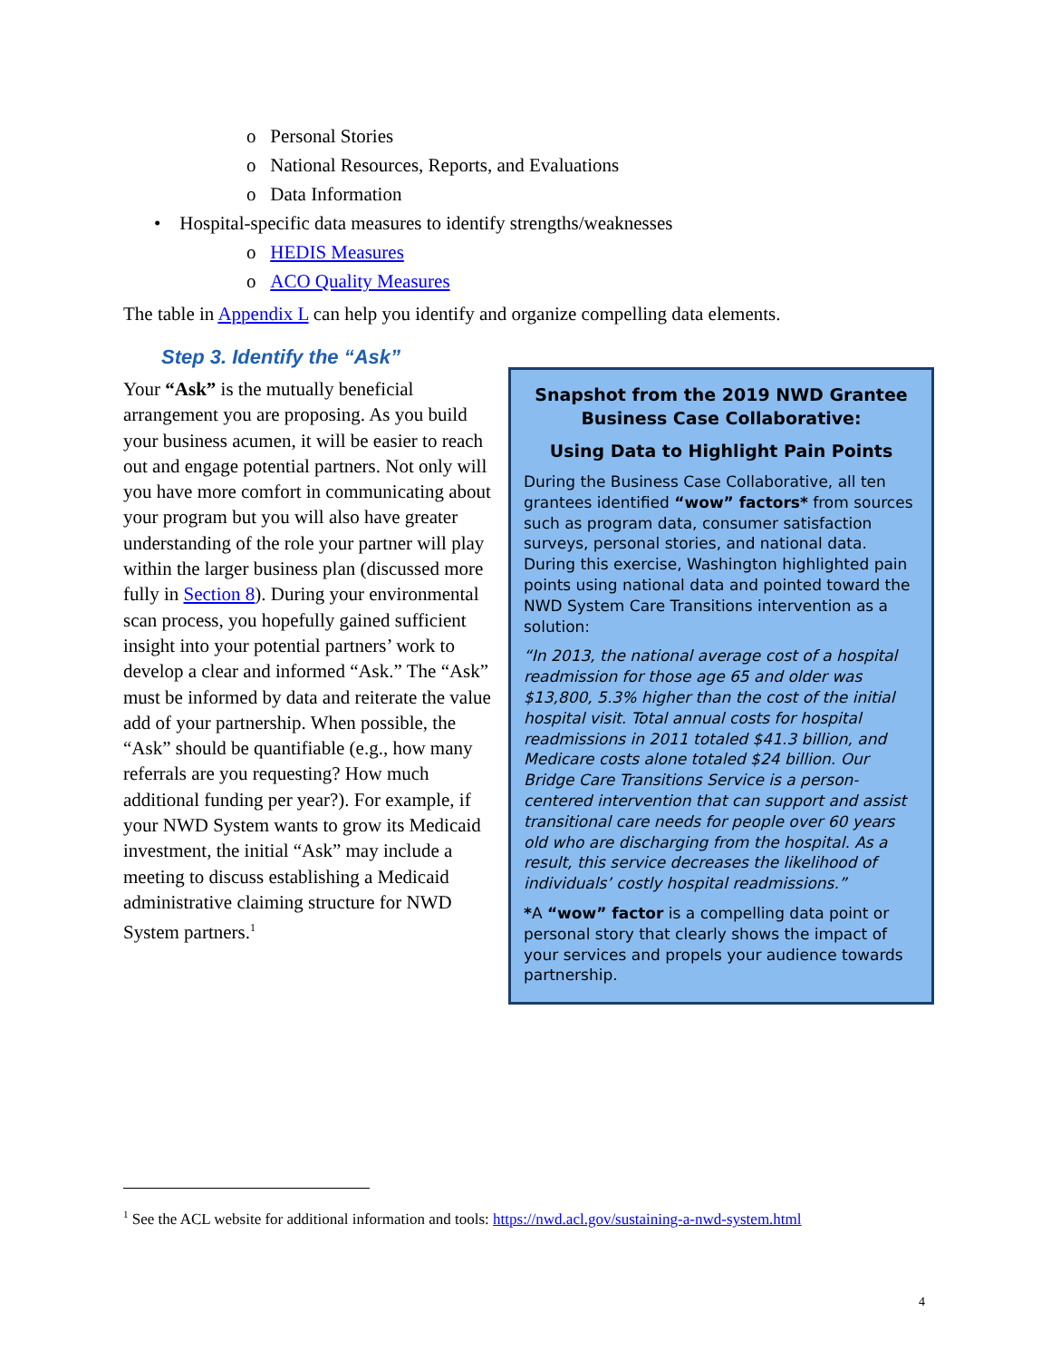o Personal Stories
o National Resources, Reports, and Evaluations
o Data Information
• Hospital-specific data measures to identify strengths/weaknesses
o HEDIS Measures
o ACO Quality Measures
The table in Appendix L can help you identify and organize compelling data elements.
Step 3. Identify the “Ask”
Your “Ask” is the mutually beneficial arrangement you are proposing. As you build your business acumen, it will be easier to reach out and engage potential partners. Not only will you have more comfort in communicating about your program but you will also have greater understanding of the role your partner will play within the larger business plan (discussed more fully in Section 8). During your environmental scan process, you hopefully gained sufficient insight into your potential partners’ work to develop a clear and informed “Ask.” The “Ask” must be informed by data and reiterate the value add of your partnership. When possible, the “Ask” should be quantifiable (e.g., how many referrals are you requesting? How much additional funding per year?). For example, if your NWD System wants to grow its Medicaid investment, the initial “Ask” may include a meeting to discuss establishing a Medicaid administrative claiming structure for NWD System partners.<sup>1</sup>
Snapshot from the 2019 NWD Grantee Business Case Collaborative:
Using Data to Highlight Pain Points
During the Business Case Collaborative, all ten grantees identified “wow” factors* from sources such as program data, consumer satisfaction surveys, personal stories, and national data. During this exercise, Washington highlighted pain points using national data and pointed toward the NWD System Care Transitions intervention as a solution:
“In 2013, the national average cost of a hospital readmission for those age 65 and older was $13,800, 5.3% higher than the cost of the initial hospital visit. Total annual costs for hospital readmissions in 2011 totaled $41.3 billion, and Medicare costs alone totaled $24 billion. Our Bridge Care Transitions Service is a person-centered intervention that can support and assist transitional care needs for people over 60 years old who are discharging from the hospital. As a result, this service decreases the likelihood of individuals’ costly hospital readmissions.”
*A “wow” factor is a compelling data point or personal story that clearly shows the impact of your services and propels your audience towards partnership.
<sup>1</sup> See the ACL website for additional information and tools: https://nwd.acl.gov/sustaining-a-nwd-system.html
4